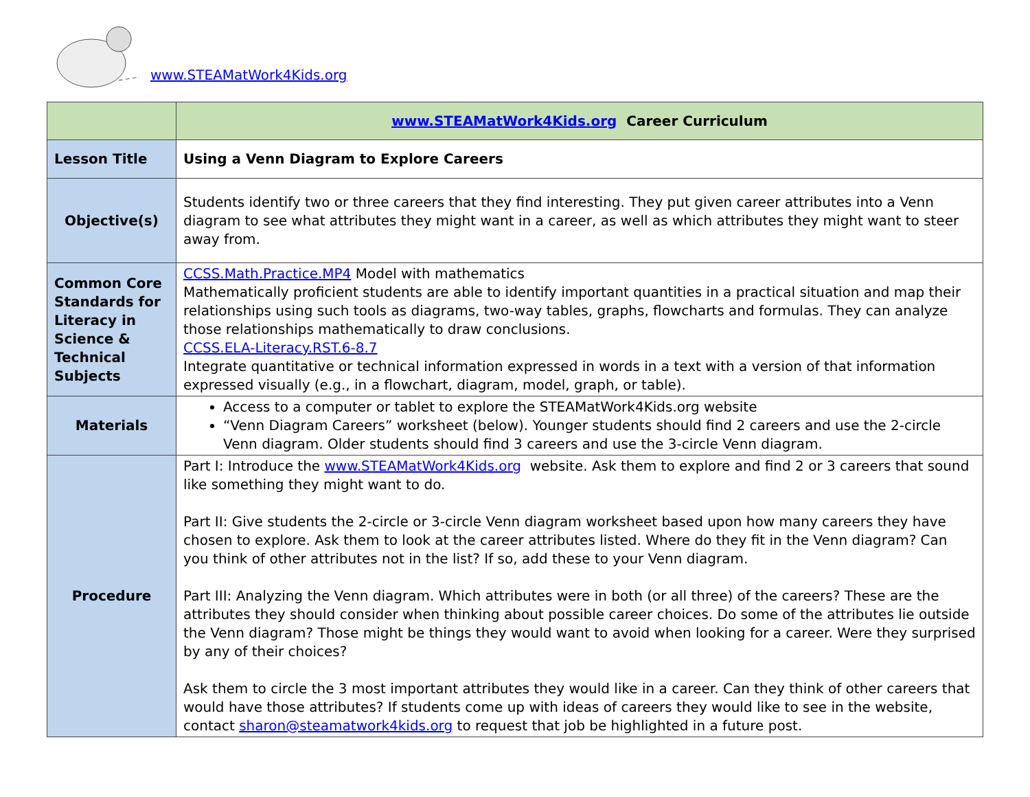www.STEAMatWork4Kids.org
| | www.STEAMatWork4Kids.org Career Curriculum |
| Lesson Title | Using a Venn Diagram to Explore Careers |
| Objective(s) | Students identify two or three careers that they find interesting. They put given career attributes into a Venn diagram to see what attributes they might want in a career, as well as which attributes they might want to steer away from. |
| Common Core Standards for Literacy in Science & Technical Subjects | CCSS.Math.Practice.MP4 Model with mathematics Mathematically proficient students are able to identify important quantities in a practical situation and map their relationships using such tools as diagrams, two-way tables, graphs, flowcharts and formulas. They can analyze those relationships mathematically to draw conclusions. CCSS.ELA-Literacy.RST.6-8.7 Integrate quantitative or technical information expressed in words in a text with a version of that information expressed visually (e.g., in a flowchart, diagram, model, graph, or table). |
| Materials | Access to a computer or tablet to explore the STEAMatWork4Kids.org website “Venn Diagram Careers” worksheet (below). Younger students should find 2 careers and use the 2-circle Venn diagram. Older students should find 3 careers and use the 3-circle Venn diagram. |
| Procedure | Part I: Introduce the www.STEAMatWork4Kids.org website. Ask them to explore and find 2 or 3 careers that sound like something they might want to do. Part II: Give students the 2-circle or 3-circle Venn diagram worksheet based upon how many careers they have chosen to explore. Ask them to look at the career attributes listed. Where do they fit in the Venn diagram? Can you think of other attributes not in the list? If so, add these to your Venn diagram. Part III: Analyzing the Venn diagram. Which attributes were in both (or all three) of the careers? These are the attributes they should consider when thinking about possible career choices. Do some of the attributes lie outside the Venn diagram? Those might be things they would want to avoid when looking for a career. Were they surprised by any of their choices? Ask them to circle the 3 most important attributes they would like in a career. Can they think of other careers that would have those attributes? If students come up with ideas of careers they would like to see in the website, contact sharon@steamatwork4kids.org to request that job be highlighted in a future post. |